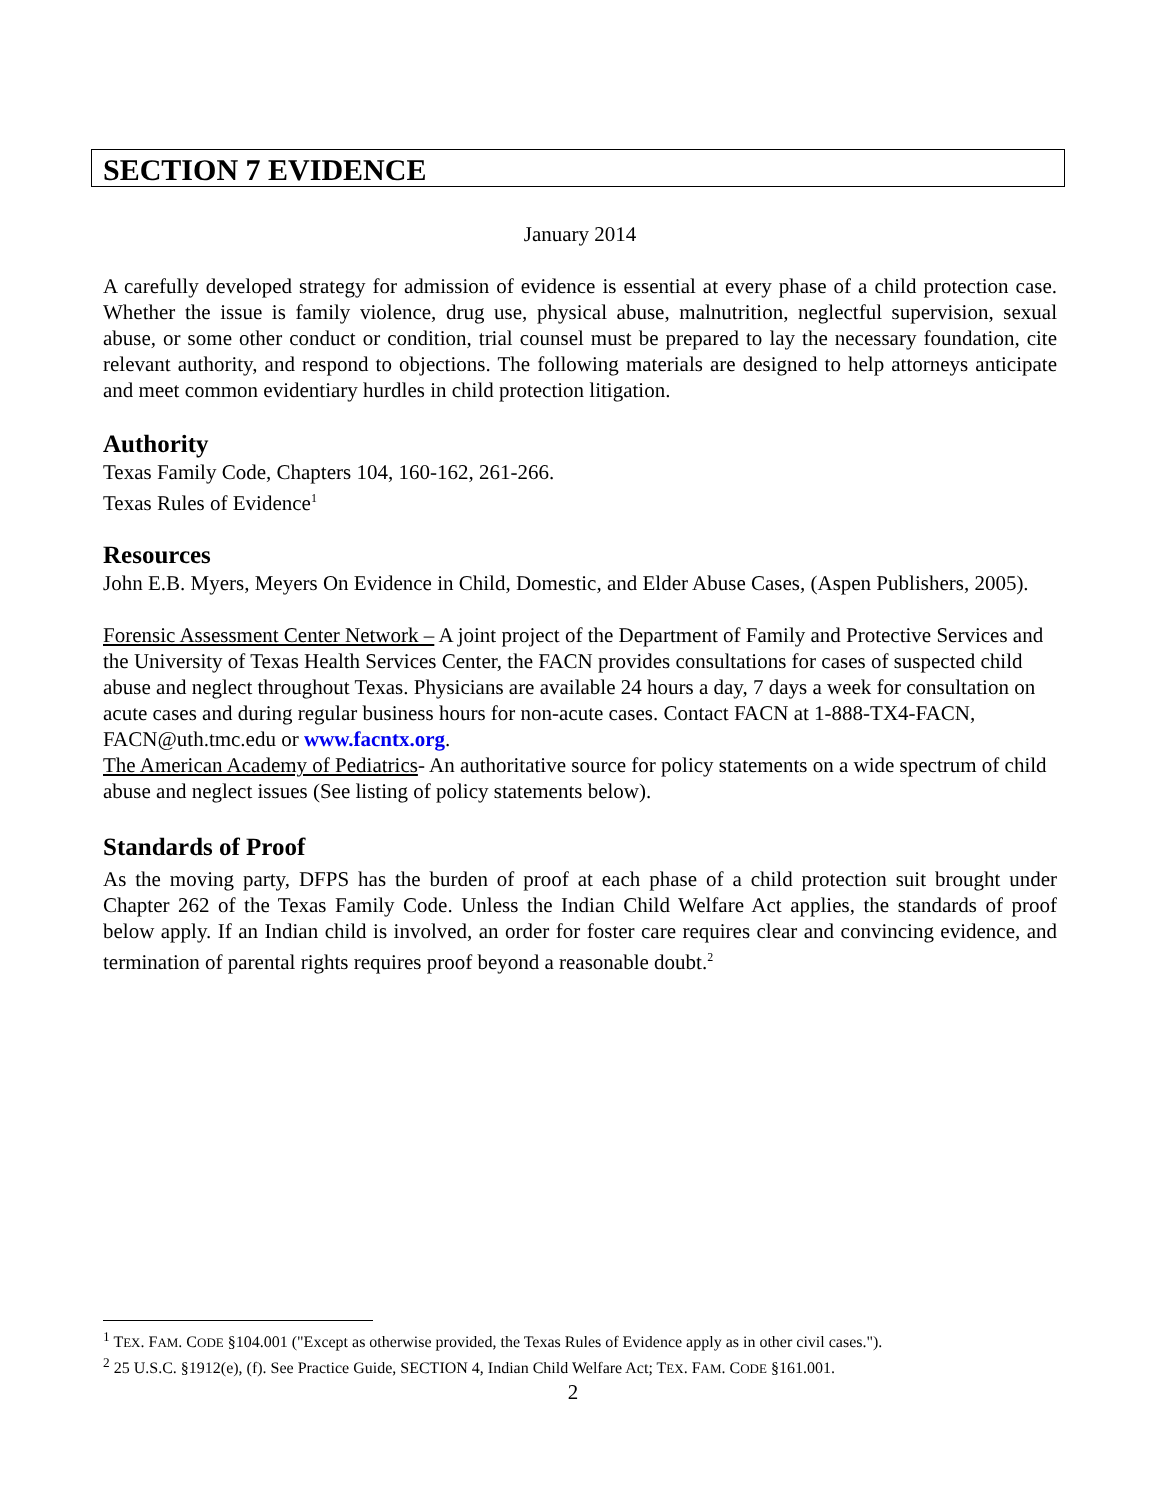SECTION 7 EVIDENCE
January 2014
A carefully developed strategy for admission of evidence is essential at every phase of a child protection case. Whether the issue is family violence, drug use, physical abuse, malnutrition, neglectful supervision, sexual abuse, or some other conduct or condition, trial counsel must be prepared to lay the necessary foundation, cite relevant authority, and respond to objections. The following materials are designed to help attorneys anticipate and meet common evidentiary hurdles in child protection litigation.
Authority
Texas Family Code, Chapters 104, 160-162, 261-266.
Texas Rules of Evidence<sup>1</sup>
Resources
John E.B. Myers, Meyers On Evidence in Child, Domestic, and Elder Abuse Cases, (Aspen Publishers, 2005).
Forensic Assessment Center Network – A joint project of the Department of Family and Protective Services and the University of Texas Health Services Center, the FACN provides consultations for cases of suspected child abuse and neglect throughout Texas. Physicians are available 24 hours a day, 7 days a week for consultation on acute cases and during regular business hours for non-acute cases. Contact FACN at 1-888-TX4-FACN, FACN@uth.tmc.edu or www.facntx.org.
The American Academy of Pediatrics- An authoritative source for policy statements on a wide spectrum of child abuse and neglect issues (See listing of policy statements below).
Standards of Proof
As the moving party, DFPS has the burden of proof at each phase of a child protection suit brought under Chapter 262 of the Texas Family Code. Unless the Indian Child Welfare Act applies, the standards of proof below apply. If an Indian child is involved, an order for foster care requires clear and convincing evidence, and termination of parental rights requires proof beyond a reasonable doubt.<sup>2</sup>
<sup>1</sup> TEX. FAM. CODE §104.001 ("Except as otherwise provided, the Texas Rules of Evidence apply as in other civil cases.").
<sup>2</sup> 25 U.S.C. §1912(e), (f). See Practice Guide, SECTION 4, Indian Child Welfare Act; TEX. FAM. CODE §161.001.
2